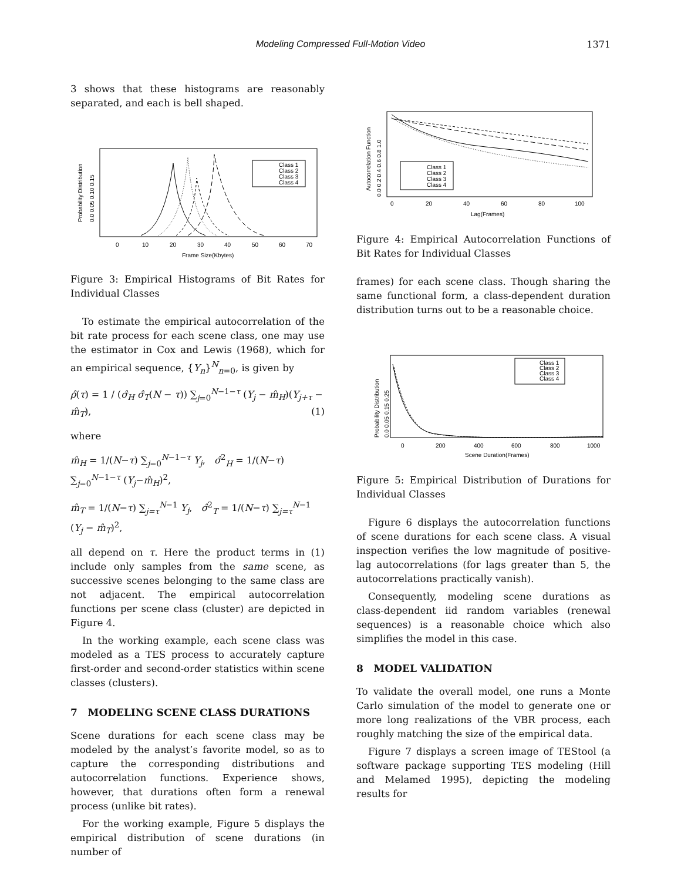Modeling Compressed Full-Motion Video
1371
3 shows that these histograms are reasonably separated, and each is bell shaped.
Class 1
Class 2
Class 3
Class 4
0
10
20
30
40
50
60
70
Frame Size(Kbytes)
0.0 0.05 0.10 0.15
Probability Distribution
Figure 3: Empirical Histograms of Bit Rates for Individual Classes
To estimate the empirical autocorrelation of the bit rate process for each scene class, one may use the estimator in Cox and Lewis (1968), which for an empirical sequence, {Y<sub>n</sub>}<sup>N</sup><sub>n=0</sub>, is given by
ρ̂(τ) = 1 / (σ̂<sub>H</sub> σ̂<sub>T</sub>(N − τ)) ∑<sub>j=0</sub><sup>N−1−τ</sup> (Y<sub>j</sub> − m̂<sub>H</sub>)(Y<sub>j+τ</sub> − m̂<sub>T</sub>), (1)
where
m̂<sub>H</sub> = 1/(N−τ) ∑<sub>j=0</sub><sup>N−1−τ</sup> Y<sub>j</sub>, σ̂<sup>2</sup><sub>H</sub> = 1/(N−τ) ∑<sub>j=0</sub><sup>N−1−τ</sup> (Y<sub>j</sub>−m̂<sub>H</sub>)<sup>2</sup>,
m̂<sub>T</sub> = 1/(N−τ) ∑<sub>j=τ</sub><sup>N−1</sup> Y<sub>j</sub>, σ̂<sup>2</sup><sub>T</sub> = 1/(N−τ) ∑<sub>j=τ</sub><sup>N−1</sup> (Y<sub>j</sub> − m̂<sub>T</sub>)<sup>2</sup>,
all depend on τ. Here the product terms in (1) include only samples from the same scene, as successive scenes belonging to the same class are not adjacent. The empirical autocorrelation functions per scene class (cluster) are depicted in Figure 4.
In the working example, each scene class was modeled as a TES process to accurately capture first-order and second-order statistics within scene classes (clusters).
7 MODELING SCENE CLASS DURATIONS
Scene durations for each scene class may be modeled by the analyst’s favorite model, so as to capture the corresponding distributions and autocorrelation functions. Experience shows, however, that durations often form a renewal process (unlike bit rates).
For the working example, Figure 5 displays the empirical distribution of scene durations (in number of
Class 1
Class 2
Class 3
Class 4
0
20
40
60
80
100
Lag(Frames)
0.0 0.2 0.4 0.6 0.8 1.0
Autocorrelation Function
Figure 4: Empirical Autocorrelation Functions of Bit Rates for Individual Classes
frames) for each scene class. Though sharing the same functional form, a class-dependent duration distribution turns out to be a reasonable choice.
Class 1
Class 2
Class 3
Class 4
0
200
400
600
800
1000
Scene Duration(Frames)
0.0 0.05 0.15 0.25
Probability Distribution
Figure 5: Empirical Distribution of Durations for Individual Classes
Figure 6 displays the autocorrelation functions of scene durations for each scene class. A visual inspection verifies the low magnitude of positive-lag autocorrelations (for lags greater than 5, the autocorrelations practically vanish).
Consequently, modeling scene durations as class-dependent iid random variables (renewal sequences) is a reasonable choice which also simplifies the model in this case.
8 MODEL VALIDATION
To validate the overall model, one runs a Monte Carlo simulation of the model to generate one or more long realizations of the VBR process, each roughly matching the size of the empirical data.
Figure 7 displays a screen image of TEStool (a software package supporting TES modeling (Hill and Melamed 1995), depicting the modeling results for